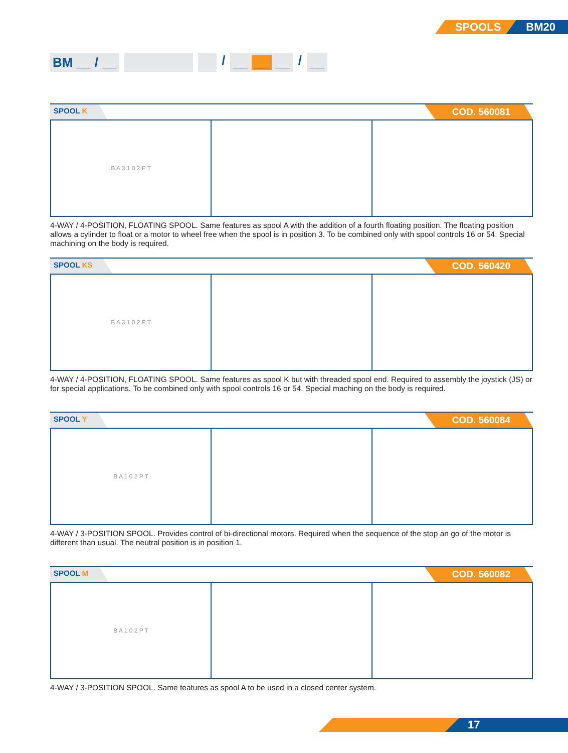SPOOLS BM20
BM __ / __ / __ __ __ / __
SPOOL K
COD. 560081
B A 3 1 0 2 P T
4-WAY / 4-POSITION, FLOATING SPOOL. Same features as spool A with the addition of a fourth floating position. The floating position allows a cylinder to float or a motor to wheel free when the spool is in position 3. To be combined only with spool controls 16 or 54. Special machining on the body is required.
SPOOL KS
COD. 560420
B A 3 1 0 2 P T
4-WAY / 4-POSITION, FLOATING SPOOL. Same features as spool K but with threaded spool end. Required to assembly the joystick (JS) or for special applications. To be combined only with spool controls 16 or 54. Special maching on the body is required.
SPOOL Y
COD. 560084
B A 1 0 2 P T
4-WAY / 3-POSITION SPOOL. Provides control of bi-directional motors. Required when the sequence of the stop an go of the motor is different than usual. The neutral position is in position 1.
SPOOL M
COD. 560082
B A 1 0 2 P T
4-WAY / 3-POSITION SPOOL. Same features as spool A to be used in a closed center system.
17